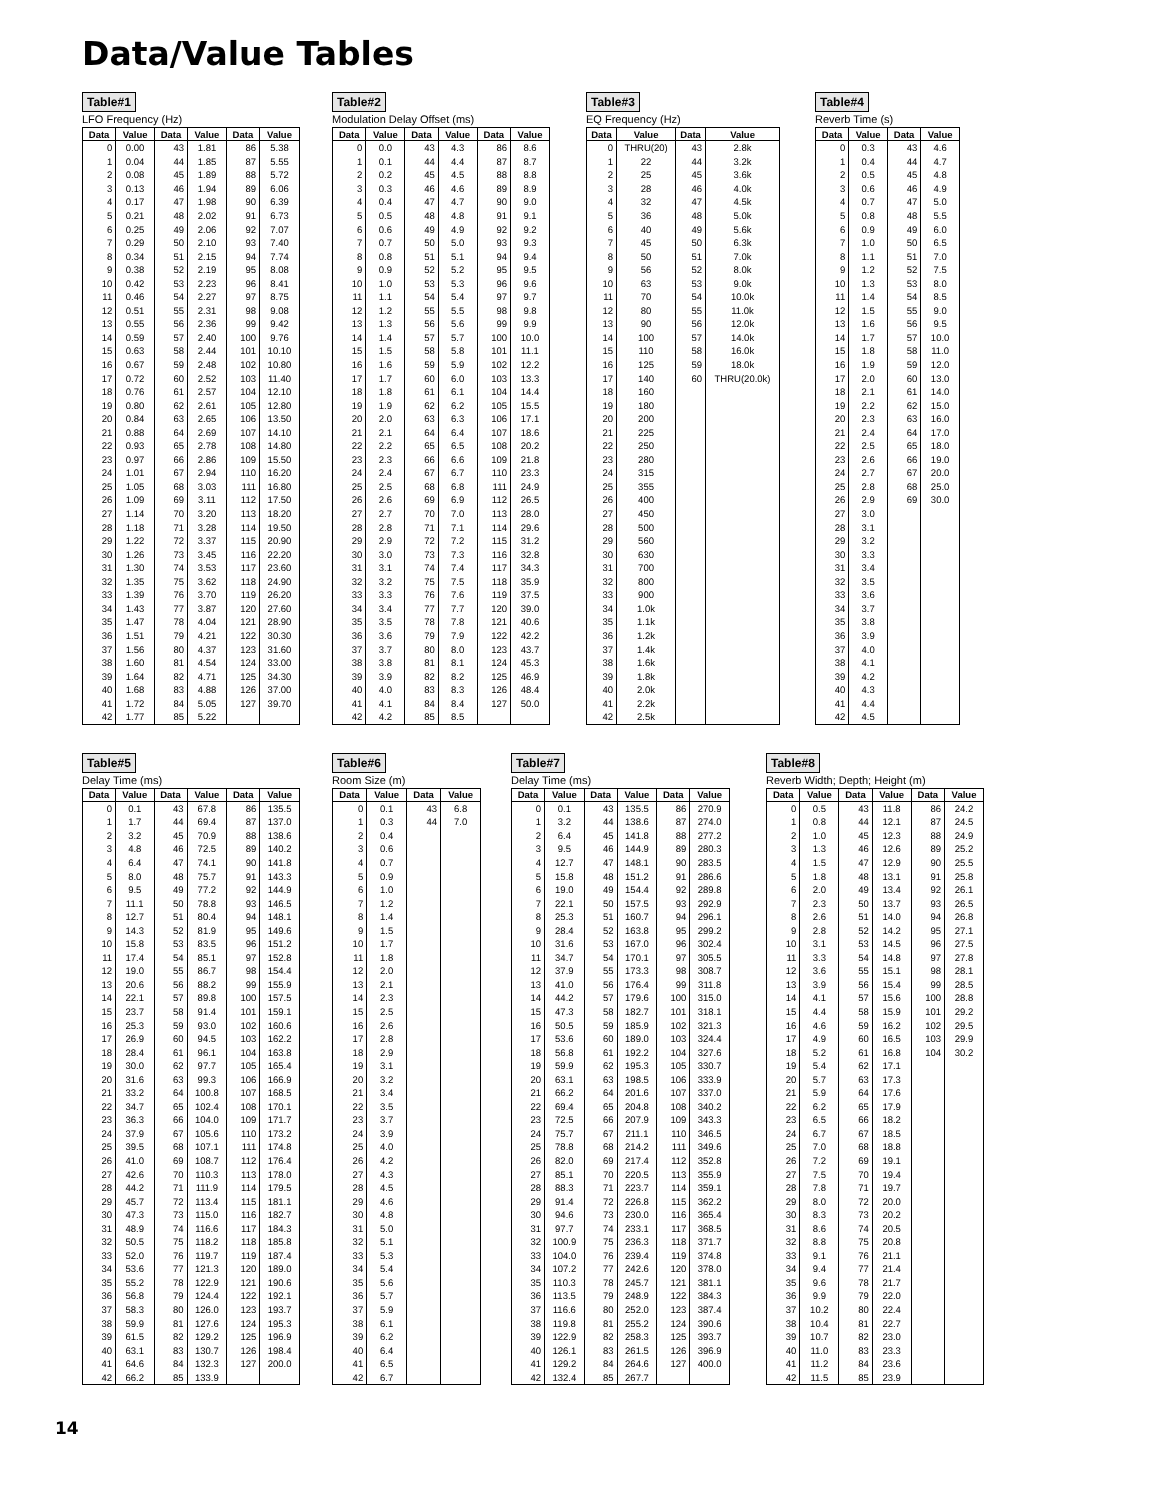Data/Value Tables
Table#1
LFO Frequency (Hz)
| Data | Value | Data | Value | Data | Value |
| --- | --- | --- | --- | --- | --- |
| 0 | 0.00 | 43 | 1.81 | 86 | 5.38 |
| 1 | 0.04 | 44 | 1.85 | 87 | 5.55 |
| 2 | 0.08 | 45 | 1.89 | 88 | 5.72 |
| 3 | 0.13 | 46 | 1.94 | 89 | 6.06 |
| 4 | 0.17 | 47 | 1.98 | 90 | 6.39 |
| 5 | 0.21 | 48 | 2.02 | 91 | 6.73 |
| 6 | 0.25 | 49 | 2.06 | 92 | 7.07 |
| 7 | 0.29 | 50 | 2.10 | 93 | 7.40 |
| 8 | 0.34 | 51 | 2.15 | 94 | 7.74 |
| 9 | 0.38 | 52 | 2.19 | 95 | 8.08 |
| 10 | 0.42 | 53 | 2.23 | 96 | 8.41 |
| 11 | 0.46 | 54 | 2.27 | 97 | 8.75 |
| 12 | 0.51 | 55 | 2.31 | 98 | 9.08 |
| 13 | 0.55 | 56 | 2.36 | 99 | 9.42 |
| 14 | 0.59 | 57 | 2.40 | 100 | 9.76 |
| 15 | 0.63 | 58 | 2.44 | 101 | 10.10 |
| 16 | 0.67 | 59 | 2.48 | 102 | 10.80 |
| 17 | 0.72 | 60 | 2.52 | 103 | 11.40 |
| 18 | 0.76 | 61 | 2.57 | 104 | 12.10 |
| 19 | 0.80 | 62 | 2.61 | 105 | 12.80 |
| 20 | 0.84 | 63 | 2.65 | 106 | 13.50 |
| 21 | 0.88 | 64 | 2.69 | 107 | 14.10 |
| 22 | 0.93 | 65 | 2.78 | 108 | 14.80 |
| 23 | 0.97 | 66 | 2.86 | 109 | 15.50 |
| 24 | 1.01 | 67 | 2.94 | 110 | 16.20 |
| 25 | 1.05 | 68 | 3.03 | 111 | 16.80 |
| 26 | 1.09 | 69 | 3.11 | 112 | 17.50 |
| 27 | 1.14 | 70 | 3.20 | 113 | 18.20 |
| 28 | 1.18 | 71 | 3.28 | 114 | 19.50 |
| 29 | 1.22 | 72 | 3.37 | 115 | 20.90 |
| 30 | 1.26 | 73 | 3.45 | 116 | 22.20 |
| 31 | 1.30 | 74 | 3.53 | 117 | 23.60 |
| 32 | 1.35 | 75 | 3.62 | 118 | 24.90 |
| 33 | 1.39 | 76 | 3.70 | 119 | 26.20 |
| 34 | 1.43 | 77 | 3.87 | 120 | 27.60 |
| 35 | 1.47 | 78 | 4.04 | 121 | 28.90 |
| 36 | 1.51 | 79 | 4.21 | 122 | 30.30 |
| 37 | 1.56 | 80 | 4.37 | 123 | 31.60 |
| 38 | 1.60 | 81 | 4.54 | 124 | 33.00 |
| 39 | 1.64 | 82 | 4.71 | 125 | 34.30 |
| 40 | 1.68 | 83 | 4.88 | 126 | 37.00 |
| 41 | 1.72 | 84 | 5.05 | 127 | 39.70 |
| 42 | 1.77 | 85 | 5.22 | | |
Table#2
Modulation Delay Offset (ms)
| Data | Value | Data | Value | Data | Value |
| --- | --- | --- | --- | --- | --- |
| 0 | 0.0 | 43 | 4.3 | 86 | 8.6 |
| 1 | 0.1 | 44 | 4.4 | 87 | 8.7 |
| 2 | 0.2 | 45 | 4.5 | 88 | 8.8 |
| 3 | 0.3 | 46 | 4.6 | 89 | 8.9 |
| 4 | 0.4 | 47 | 4.7 | 90 | 9.0 |
| 5 | 0.5 | 48 | 4.8 | 91 | 9.1 |
| 6 | 0.6 | 49 | 4.9 | 92 | 9.2 |
| 7 | 0.7 | 50 | 5.0 | 93 | 9.3 |
| 8 | 0.8 | 51 | 5.1 | 94 | 9.4 |
| 9 | 0.9 | 52 | 5.2 | 95 | 9.5 |
| 10 | 1.0 | 53 | 5.3 | 96 | 9.6 |
| 11 | 1.1 | 54 | 5.4 | 97 | 9.7 |
| 12 | 1.2 | 55 | 5.5 | 98 | 9.8 |
| 13 | 1.3 | 56 | 5.6 | 99 | 9.9 |
| 14 | 1.4 | 57 | 5.7 | 100 | 10.0 |
| 15 | 1.5 | 58 | 5.8 | 101 | 11.1 |
| 16 | 1.6 | 59 | 5.9 | 102 | 12.2 |
| 17 | 1.7 | 60 | 6.0 | 103 | 13.3 |
| 18 | 1.8 | 61 | 6.1 | 104 | 14.4 |
| 19 | 1.9 | 62 | 6.2 | 105 | 15.5 |
| 20 | 2.0 | 63 | 6.3 | 106 | 17.1 |
| 21 | 2.1 | 64 | 6.4 | 107 | 18.6 |
| 22 | 2.2 | 65 | 6.5 | 108 | 20.2 |
| 23 | 2.3 | 66 | 6.6 | 109 | 21.8 |
| 24 | 2.4 | 67 | 6.7 | 110 | 23.3 |
| 25 | 2.5 | 68 | 6.8 | 111 | 24.9 |
| 26 | 2.6 | 69 | 6.9 | 112 | 26.5 |
| 27 | 2.7 | 70 | 7.0 | 113 | 28.0 |
| 28 | 2.8 | 71 | 7.1 | 114 | 29.6 |
| 29 | 2.9 | 72 | 7.2 | 115 | 31.2 |
| 30 | 3.0 | 73 | 7.3 | 116 | 32.8 |
| 31 | 3.1 | 74 | 7.4 | 117 | 34.3 |
| 32 | 3.2 | 75 | 7.5 | 118 | 35.9 |
| 33 | 3.3 | 76 | 7.6 | 119 | 37.5 |
| 34 | 3.4 | 77 | 7.7 | 120 | 39.0 |
| 35 | 3.5 | 78 | 7.8 | 121 | 40.6 |
| 36 | 3.6 | 79 | 7.9 | 122 | 42.2 |
| 37 | 3.7 | 80 | 8.0 | 123 | 43.7 |
| 38 | 3.8 | 81 | 8.1 | 124 | 45.3 |
| 39 | 3.9 | 82 | 8.2 | 125 | 46.9 |
| 40 | 4.0 | 83 | 8.3 | 126 | 48.4 |
| 41 | 4.1 | 84 | 8.4 | 127 | 50.0 |
| 42 | 4.2 | 85 | 8.5 | | |
Table#3
EQ Frequency (Hz)
| Data | Value | Data | Value |
| --- | --- | --- | --- |
| 0 | THRU(20) | 43 | 2.8k |
| 1 | 22 | 44 | 3.2k |
| 2 | 25 | 45 | 3.6k |
| 3 | 28 | 46 | 4.0k |
| 4 | 32 | 47 | 4.5k |
| 5 | 36 | 48 | 5.0k |
| 6 | 40 | 49 | 5.6k |
| 7 | 45 | 50 | 6.3k |
| 8 | 50 | 51 | 7.0k |
| 9 | 56 | 52 | 8.0k |
| 10 | 63 | 53 | 9.0k |
| 11 | 70 | 54 | 10.0k |
| 12 | 80 | 55 | 11.0k |
| 13 | 90 | 56 | 12.0k |
| 14 | 100 | 57 | 14.0k |
| 15 | 110 | 58 | 16.0k |
| 16 | 125 | 59 | 18.0k |
| 17 | 140 | 60 | THRU(20.0k) |
| 18 | 160 | | |
| 19 | 180 | | |
| 20 | 200 | | |
| 21 | 225 | | |
| 22 | 250 | | |
| 23 | 280 | | |
| 24 | 315 | | |
| 25 | 355 | | |
| 26 | 400 | | |
| 27 | 450 | | |
| 28 | 500 | | |
| 29 | 560 | | |
| 30 | 630 | | |
| 31 | 700 | | |
| 32 | 800 | | |
| 33 | 900 | | |
| 34 | 1.0k | | |
| 35 | 1.1k | | |
| 36 | 1.2k | | |
| 37 | 1.4k | | |
| 38 | 1.6k | | |
| 39 | 1.8k | | |
| 40 | 2.0k | | |
| 41 | 2.2k | | |
| 42 | 2.5k | | |
Table#4
Reverb Time (s)
| Data | Value | Data | Value |
| --- | --- | --- | --- |
| 0 | 0.3 | 43 | 4.6 |
| 1 | 0.4 | 44 | 4.7 |
| 2 | 0.5 | 45 | 4.8 |
| 3 | 0.6 | 46 | 4.9 |
| 4 | 0.7 | 47 | 5.0 |
| 5 | 0.8 | 48 | 5.5 |
| 6 | 0.9 | 49 | 6.0 |
| 7 | 1.0 | 50 | 6.5 |
| 8 | 1.1 | 51 | 7.0 |
| 9 | 1.2 | 52 | 7.5 |
| 10 | 1.3 | 53 | 8.0 |
| 11 | 1.4 | 54 | 8.5 |
| 12 | 1.5 | 55 | 9.0 |
| 13 | 1.6 | 56 | 9.5 |
| 14 | 1.7 | 57 | 10.0 |
| 15 | 1.8 | 58 | 11.0 |
| 16 | 1.9 | 59 | 12.0 |
| 17 | 2.0 | 60 | 13.0 |
| 18 | 2.1 | 61 | 14.0 |
| 19 | 2.2 | 62 | 15.0 |
| 20 | 2.3 | 63 | 16.0 |
| 21 | 2.4 | 64 | 17.0 |
| 22 | 2.5 | 65 | 18.0 |
| 23 | 2.6 | 66 | 19.0 |
| 24 | 2.7 | 67 | 20.0 |
| 25 | 2.8 | 68 | 25.0 |
| 26 | 2.9 | 69 | 30.0 |
| 27 | 3.0 | | |
| 28 | 3.1 | | |
| 29 | 3.2 | | |
| 30 | 3.3 | | |
| 31 | 3.4 | | |
| 32 | 3.5 | | |
| 33 | 3.6 | | |
| 34 | 3.7 | | |
| 35 | 3.8 | | |
| 36 | 3.9 | | |
| 37 | 4.0 | | |
| 38 | 4.1 | | |
| 39 | 4.2 | | |
| 40 | 4.3 | | |
| 41 | 4.4 | | |
| 42 | 4.5 | | |
Table#5
Delay Time (ms)
| Data | Value | Data | Value | Data | Value |
| --- | --- | --- | --- | --- | --- |
| 0 | 0.1 | 43 | 67.8 | 86 | 135.5 |
| 1 | 1.7 | 44 | 69.4 | 87 | 137.0 |
| 2 | 3.2 | 45 | 70.9 | 88 | 138.6 |
| 3 | 4.8 | 46 | 72.5 | 89 | 140.2 |
| 4 | 6.4 | 47 | 74.1 | 90 | 141.8 |
| 5 | 8.0 | 48 | 75.7 | 91 | 143.3 |
| 6 | 9.5 | 49 | 77.2 | 92 | 144.9 |
| 7 | 11.1 | 50 | 78.8 | 93 | 146.5 |
| 8 | 12.7 | 51 | 80.4 | 94 | 148.1 |
| 9 | 14.3 | 52 | 81.9 | 95 | 149.6 |
| 10 | 15.8 | 53 | 83.5 | 96 | 151.2 |
| 11 | 17.4 | 54 | 85.1 | 97 | 152.8 |
| 12 | 19.0 | 55 | 86.7 | 98 | 154.4 |
| 13 | 20.6 | 56 | 88.2 | 99 | 155.9 |
| 14 | 22.1 | 57 | 89.8 | 100 | 157.5 |
| 15 | 23.7 | 58 | 91.4 | 101 | 159.1 |
| 16 | 25.3 | 59 | 93.0 | 102 | 160.6 |
| 17 | 26.9 | 60 | 94.5 | 103 | 162.2 |
| 18 | 28.4 | 61 | 96.1 | 104 | 163.8 |
| 19 | 30.0 | 62 | 97.7 | 105 | 165.4 |
| 20 | 31.6 | 63 | 99.3 | 106 | 166.9 |
| 21 | 33.2 | 64 | 100.8 | 107 | 168.5 |
| 22 | 34.7 | 65 | 102.4 | 108 | 170.1 |
| 23 | 36.3 | 66 | 104.0 | 109 | 171.7 |
| 24 | 37.9 | 67 | 105.6 | 110 | 173.2 |
| 25 | 39.5 | 68 | 107.1 | 111 | 174.8 |
| 26 | 41.0 | 69 | 108.7 | 112 | 176.4 |
| 27 | 42.6 | 70 | 110.3 | 113 | 178.0 |
| 28 | 44.2 | 71 | 111.9 | 114 | 179.5 |
| 29 | 45.7 | 72 | 113.4 | 115 | 181.1 |
| 30 | 47.3 | 73 | 115.0 | 116 | 182.7 |
| 31 | 48.9 | 74 | 116.6 | 117 | 184.3 |
| 32 | 50.5 | 75 | 118.2 | 118 | 185.8 |
| 33 | 52.0 | 76 | 119.7 | 119 | 187.4 |
| 34 | 53.6 | 77 | 121.3 | 120 | 189.0 |
| 35 | 55.2 | 78 | 122.9 | 121 | 190.6 |
| 36 | 56.8 | 79 | 124.4 | 122 | 192.1 |
| 37 | 58.3 | 80 | 126.0 | 123 | 193.7 |
| 38 | 59.9 | 81 | 127.6 | 124 | 195.3 |
| 39 | 61.5 | 82 | 129.2 | 125 | 196.9 |
| 40 | 63.1 | 83 | 130.7 | 126 | 198.4 |
| 41 | 64.6 | 84 | 132.3 | 127 | 200.0 |
| 42 | 66.2 | 85 | 133.9 | | |
Table#6
Room Size (m)
| Data | Value | Data | Value |
| --- | --- | --- | --- |
| 0 | 0.1 | 43 | 6.8 |
| 1 | 0.3 | 44 | 7.0 |
| 2 | 0.4 | | |
| 3 | 0.6 | | |
| 4 | 0.7 | | |
| 5 | 0.9 | | |
| 6 | 1.0 | | |
| 7 | 1.2 | | |
| 8 | 1.4 | | |
| 9 | 1.5 | | |
| 10 | 1.7 | | |
| 11 | 1.8 | | |
| 12 | 2.0 | | |
| 13 | 2.1 | | |
| 14 | 2.3 | | |
| 15 | 2.5 | | |
| 16 | 2.6 | | |
| 17 | 2.8 | | |
| 18 | 2.9 | | |
| 19 | 3.1 | | |
| 20 | 3.2 | | |
| 21 | 3.4 | | |
| 22 | 3.5 | | |
| 23 | 3.7 | | |
| 24 | 3.9 | | |
| 25 | 4.0 | | |
| 26 | 4.2 | | |
| 27 | 4.3 | | |
| 28 | 4.5 | | |
| 29 | 4.6 | | |
| 30 | 4.8 | | |
| 31 | 5.0 | | |
| 32 | 5.1 | | |
| 33 | 5.3 | | |
| 34 | 5.4 | | |
| 35 | 5.6 | | |
| 36 | 5.7 | | |
| 37 | 5.9 | | |
| 38 | 6.1 | | |
| 39 | 6.2 | | |
| 40 | 6.4 | | |
| 41 | 6.5 | | |
| 42 | 6.7 | | |
Table#7
Delay Time (ms)
| Data | Value | Data | Value | Data | Value |
| --- | --- | --- | --- | --- | --- |
| 0 | 0.1 | 43 | 135.5 | 86 | 270.9 |
| 1 | 3.2 | 44 | 138.6 | 87 | 274.0 |
| 2 | 6.4 | 45 | 141.8 | 88 | 277.2 |
| 3 | 9.5 | 46 | 144.9 | 89 | 280.3 |
| 4 | 12.7 | 47 | 148.1 | 90 | 283.5 |
| 5 | 15.8 | 48 | 151.2 | 91 | 286.6 |
| 6 | 19.0 | 49 | 154.4 | 92 | 289.8 |
| 7 | 22.1 | 50 | 157.5 | 93 | 292.9 |
| 8 | 25.3 | 51 | 160.7 | 94 | 296.1 |
| 9 | 28.4 | 52 | 163.8 | 95 | 299.2 |
| 10 | 31.6 | 53 | 167.0 | 96 | 302.4 |
| 11 | 34.7 | 54 | 170.1 | 97 | 305.5 |
| 12 | 37.9 | 55 | 173.3 | 98 | 308.7 |
| 13 | 41.0 | 56 | 176.4 | 99 | 311.8 |
| 14 | 44.2 | 57 | 179.6 | 100 | 315.0 |
| 15 | 47.3 | 58 | 182.7 | 101 | 318.1 |
| 16 | 50.5 | 59 | 185.9 | 102 | 321.3 |
| 17 | 53.6 | 60 | 189.0 | 103 | 324.4 |
| 18 | 56.8 | 61 | 192.2 | 104 | 327.6 |
| 19 | 59.9 | 62 | 195.3 | 105 | 330.7 |
| 20 | 63.1 | 63 | 198.5 | 106 | 333.9 |
| 21 | 66.2 | 64 | 201.6 | 107 | 337.0 |
| 22 | 69.4 | 65 | 204.8 | 108 | 340.2 |
| 23 | 72.5 | 66 | 207.9 | 109 | 343.3 |
| 24 | 75.7 | 67 | 211.1 | 110 | 346.5 |
| 25 | 78.8 | 68 | 214.2 | 111 | 349.6 |
| 26 | 82.0 | 69 | 217.4 | 112 | 352.8 |
| 27 | 85.1 | 70 | 220.5 | 113 | 355.9 |
| 28 | 88.3 | 71 | 223.7 | 114 | 359.1 |
| 29 | 91.4 | 72 | 226.8 | 115 | 362.2 |
| 30 | 94.6 | 73 | 230.0 | 116 | 365.4 |
| 31 | 97.7 | 74 | 233.1 | 117 | 368.5 |
| 32 | 100.9 | 75 | 236.3 | 118 | 371.7 |
| 33 | 104.0 | 76 | 239.4 | 119 | 374.8 |
| 34 | 107.2 | 77 | 242.6 | 120 | 378.0 |
| 35 | 110.3 | 78 | 245.7 | 121 | 381.1 |
| 36 | 113.5 | 79 | 248.9 | 122 | 384.3 |
| 37 | 116.6 | 80 | 252.0 | 123 | 387.4 |
| 38 | 119.8 | 81 | 255.2 | 124 | 390.6 |
| 39 | 122.9 | 82 | 258.3 | 125 | 393.7 |
| 40 | 126.1 | 83 | 261.5 | 126 | 396.9 |
| 41 | 129.2 | 84 | 264.6 | 127 | 400.0 |
| 42 | 132.4 | 85 | 267.7 | | |
Table#8
Reverb Width; Depth; Height (m)
| Data | Value | Data | Value | Data | Value |
| --- | --- | --- | --- | --- | --- |
| 0 | 0.5 | 43 | 11.8 | 86 | 24.2 |
| 1 | 0.8 | 44 | 12.1 | 87 | 24.5 |
| 2 | 1.0 | 45 | 12.3 | 88 | 24.9 |
| 3 | 1.3 | 46 | 12.6 | 89 | 25.2 |
| 4 | 1.5 | 47 | 12.9 | 90 | 25.5 |
| 5 | 1.8 | 48 | 13.1 | 91 | 25.8 |
| 6 | 2.0 | 49 | 13.4 | 92 | 26.1 |
| 7 | 2.3 | 50 | 13.7 | 93 | 26.5 |
| 8 | 2.6 | 51 | 14.0 | 94 | 26.8 |
| 9 | 2.8 | 52 | 14.2 | 95 | 27.1 |
| 10 | 3.1 | 53 | 14.5 | 96 | 27.5 |
| 11 | 3.3 | 54 | 14.8 | 97 | 27.8 |
| 12 | 3.6 | 55 | 15.1 | 98 | 28.1 |
| 13 | 3.9 | 56 | 15.4 | 99 | 28.5 |
| 14 | 4.1 | 57 | 15.6 | 100 | 28.8 |
| 15 | 4.4 | 58 | 15.9 | 101 | 29.2 |
| 16 | 4.6 | 59 | 16.2 | 102 | 29.5 |
| 17 | 4.9 | 60 | 16.5 | 103 | 29.9 |
| 18 | 5.2 | 61 | 16.8 | 104 | 30.2 |
| 19 | 5.4 | 62 | 17.1 | | |
| 20 | 5.7 | 63 | 17.3 | | |
| 21 | 5.9 | 64 | 17.6 | | |
| 22 | 6.2 | 65 | 17.9 | | |
| 23 | 6.5 | 66 | 18.2 | | |
| 24 | 6.7 | 67 | 18.5 | | |
| 25 | 7.0 | 68 | 18.8 | | |
| 26 | 7.2 | 69 | 19.1 | | |
| 27 | 7.5 | 70 | 19.4 | | |
| 28 | 7.8 | 71 | 19.7 | | |
| 29 | 8.0 | 72 | 20.0 | | |
| 30 | 8.3 | 73 | 20.2 | | |
| 31 | 8.6 | 74 | 20.5 | | |
| 32 | 8.8 | 75 | 20.8 | | |
| 33 | 9.1 | 76 | 21.1 | | |
| 34 | 9.4 | 77 | 21.4 | | |
| 35 | 9.6 | 78 | 21.7 | | |
| 36 | 9.9 | 79 | 22.0 | | |
| 37 | 10.2 | 80 | 22.4 | | |
| 38 | 10.4 | 81 | 22.7 | | |
| 39 | 10.7 | 82 | 23.0 | | |
| 40 | 11.0 | 83 | 23.3 | | |
| 41 | 11.2 | 84 | 23.6 | | |
| 42 | 11.5 | 85 | 23.9 | | |
14